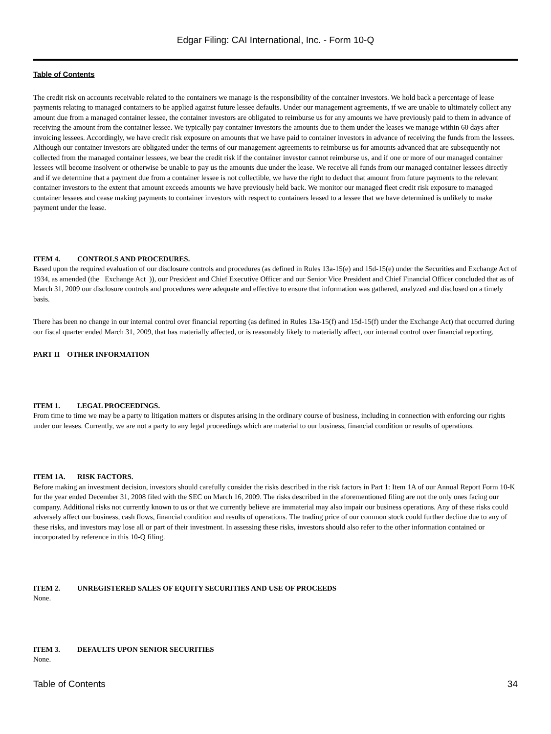Edgar Filing: CAI International, Inc. - Form 10-Q
Table of Contents
The credit risk on accounts receivable related to the containers we manage is the responsibility of the container investors. We hold back a percentage of lease payments relating to managed containers to be applied against future lessee defaults. Under our management agreements, if we are unable to ultimately collect any amount due from a managed container lessee, the container investors are obligated to reimburse us for any amounts we have previously paid to them in advance of receiving the amount from the container lessee. We typically pay container investors the amounts due to them under the leases we manage within 60 days after invoicing lessees. Accordingly, we have credit risk exposure on amounts that we have paid to container investors in advance of receiving the funds from the lessees. Although our container investors are obligated under the terms of our management agreements to reimburse us for amounts advanced that are subsequently not collected from the managed container lessees, we bear the credit risk if the container investor cannot reimburse us, and if one or more of our managed container lessees will become insolvent or otherwise be unable to pay us the amounts due under the lease. We receive all funds from our managed container lessees directly and if we determine that a payment due from a container lessee is not collectible, we have the right to deduct that amount from future payments to the relevant container investors to the extent that amount exceeds amounts we have previously held back. We monitor our managed fleet credit risk exposure to managed container lessees and cease making payments to container investors with respect to containers leased to a lessee that we have determined is unlikely to make payment under the lease.
ITEM 4. CONTROLS AND PROCEDURES.
Based upon the required evaluation of our disclosure controls and procedures (as defined in Rules 13a-15(e) and 15d-15(e) under the Securities and Exchange Act of 1934, as amended (the Exchange Act )), our President and Chief Executive Officer and our Senior Vice President and Chief Financial Officer concluded that as of March 31, 2009 our disclosure controls and procedures were adequate and effective to ensure that information was gathered, analyzed and disclosed on a timely basis.
There has been no change in our internal control over financial reporting (as defined in Rules 13a-15(f) and 15d-15(f) under the Exchange Act) that occurred during our fiscal quarter ended March 31, 2009, that has materially affected, or is reasonably likely to materially affect, our internal control over financial reporting.
PART II OTHER INFORMATION
ITEM 1. LEGAL PROCEEDINGS.
From time to time we may be a party to litigation matters or disputes arising in the ordinary course of business, including in connection with enforcing our rights under our leases. Currently, we are not a party to any legal proceedings which are material to our business, financial condition or results of operations.
ITEM 1A. RISK FACTORS.
Before making an investment decision, investors should carefully consider the risks described in the risk factors in Part 1: Item 1A of our Annual Report Form 10-K for the year ended December 31, 2008 filed with the SEC on March 16, 2009. The risks described in the aforementioned filing are not the only ones facing our company. Additional risks not currently known to us or that we currently believe are immaterial may also impair our business operations. Any of these risks could adversely affect our business, cash flows, financial condition and results of operations. The trading price of our common stock could further decline due to any of these risks, and investors may lose all or part of their investment. In assessing these risks, investors should also refer to the other information contained or incorporated by reference in this 10-Q filing.
ITEM 2. UNREGISTERED SALES OF EQUITY SECURITIES AND USE OF PROCEEDS
None.
ITEM 3. DEFAULTS UPON SENIOR SECURITIES
None.
Table of Contents 34